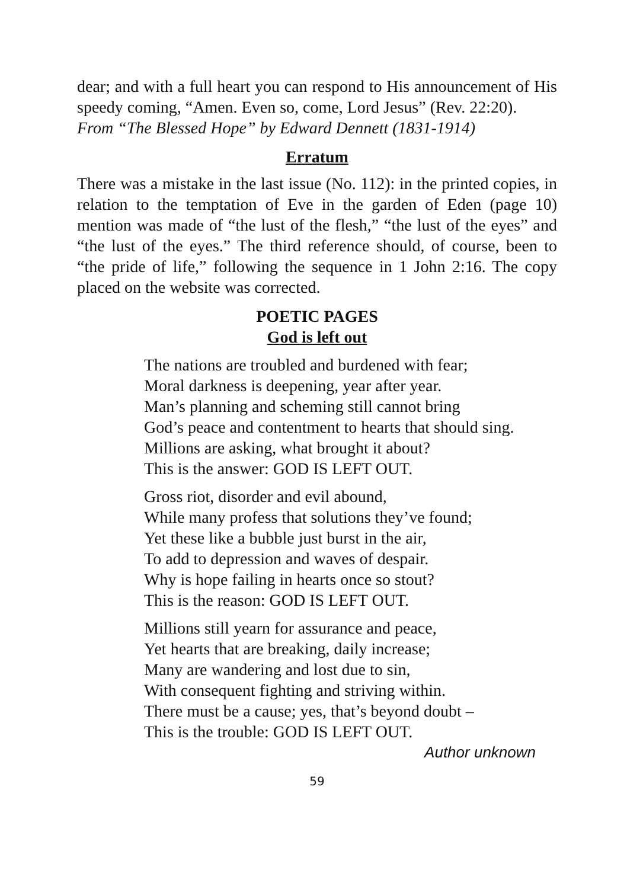dear; and with a full heart you can respond to His announcement of His speedy coming, “Amen. Even so, come, Lord Jesus” (Rev. 22:20).
From “The Blessed Hope” by Edward Dennett (1831-1914)
Erratum
There was a mistake in the last issue (No. 112): in the printed copies, in relation to the temptation of Eve in the garden of Eden (page 10) mention was made of “the lust of the flesh,” “the lust of the eyes” and “the lust of the eyes.” The third reference should, of course, been to “the pride of life,” following the sequence in 1 John 2:16. The copy placed on the website was corrected.
POETIC PAGES
God is left out
The nations are troubled and burdened with fear;
Moral darkness is deepening, year after year.
Man’s planning and scheming still cannot bring
God’s peace and contentment to hearts that should sing.
Millions are asking, what brought it about?
This is the answer: GOD IS LEFT OUT.
Gross riot, disorder and evil abound,
While many profess that solutions they’ve found;
Yet these like a bubble just burst in the air,
To add to depression and waves of despair.
Why is hope failing in hearts once so stout?
This is the reason: GOD IS LEFT OUT.
Millions still yearn for assurance and peace,
Yet hearts that are breaking, daily increase;
Many are wandering and lost due to sin,
With consequent fighting and striving within.
There must be a cause; yes, that’s beyond doubt –
This is the trouble: GOD IS LEFT OUT.
Author unknown
59